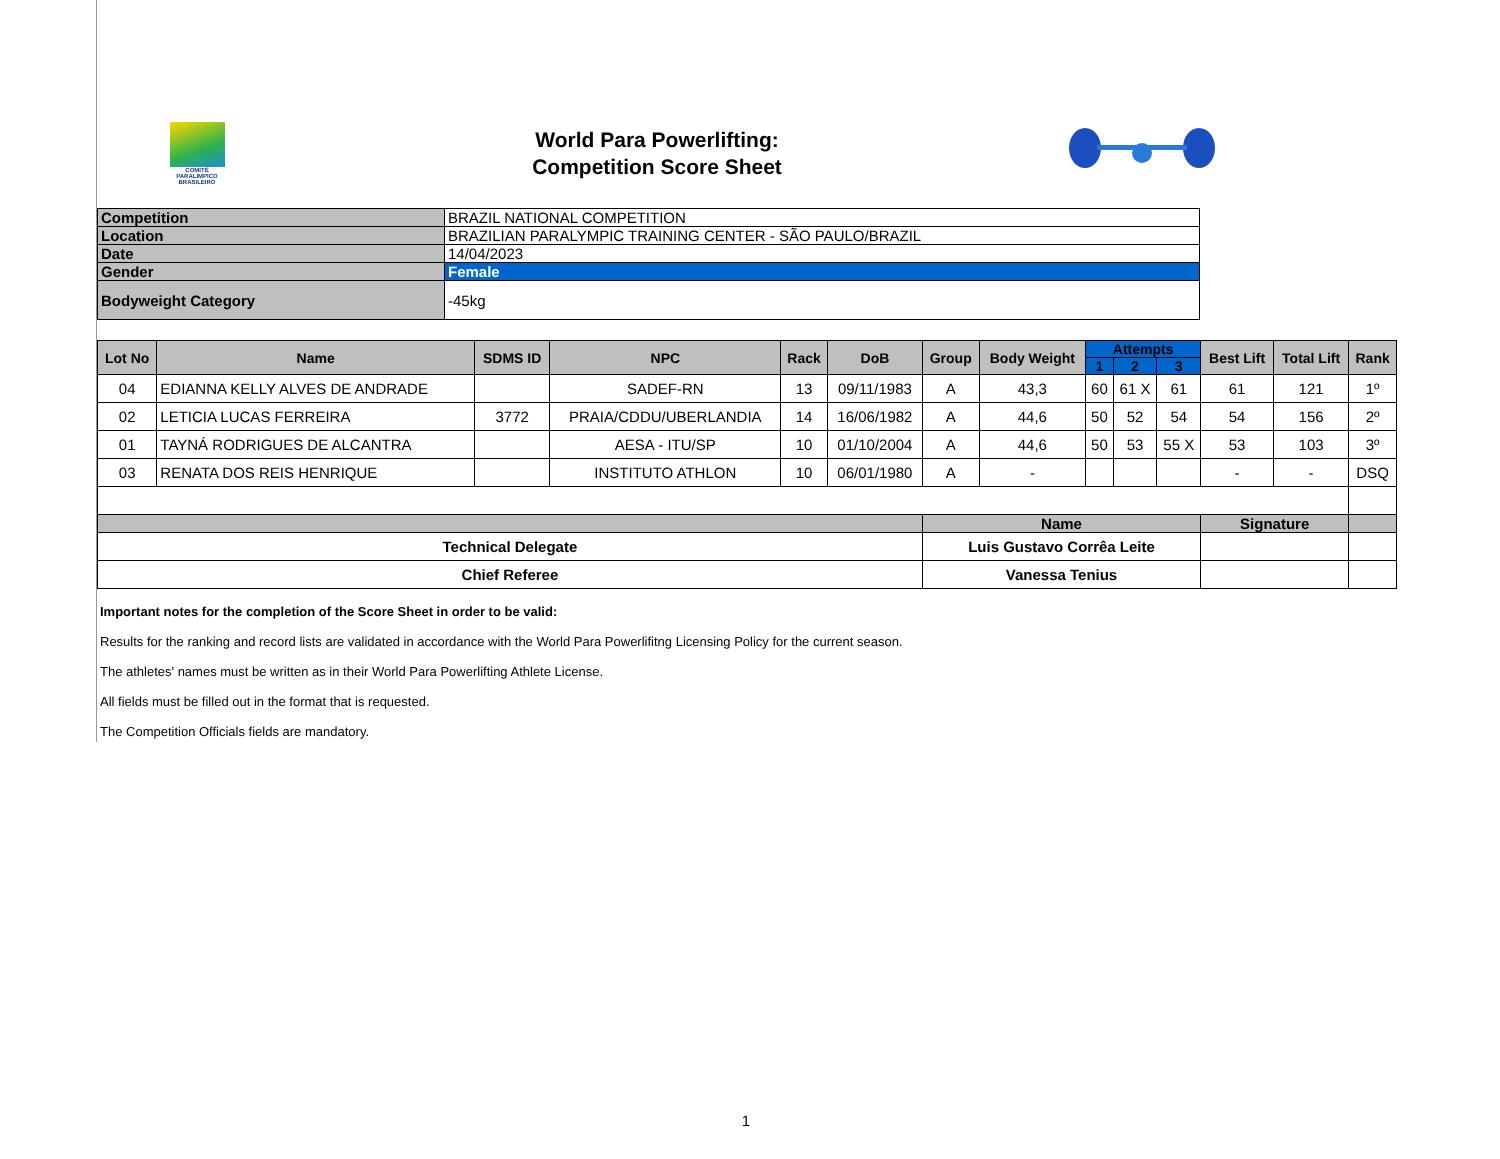COMITÊ
PARALIMPICO
BRASILEIRO
World Para Powerlifting:
Competition Score Sheet
| Competition | BRAZIL NATIONAL COMPETITION |
| Location | BRAZILIAN PARALYMPIC TRAINING CENTER - SÃO PAULO/BRAZIL |
| Date | 14/04/2023 |
| Gender | Female |
| Bodyweight Category | -45kg |
| Lot No | Name | SDMS ID | NPC | Rack | DoB | Group | Body Weight | Attempts | | | Best Lift | Total Lift | Rank |
| --- | --- | --- | --- | --- | --- | --- | --- | --- | --- | --- | --- | --- | --- |
| | | | | | | | | 1 | 2 | 3 | | | |
| 04 | EDIANNA KELLY ALVES DE ANDRADE | | SADEF-RN | 13 | 09/11/1983 | A | 43,3 | 60 | 61 X | 61 | 61 | 121 | 1º |
| 02 | LETICIA LUCAS FERREIRA | 3772 | PRAIA/CDDU/UBERLANDIA | 14 | 16/06/1982 | A | 44,6 | 50 | 52 | 54 | 54 | 156 | 2º |
| 01 | TAYNÁ RODRIGUES DE ALCANTRA | | AESA - ITU/SP | 10 | 01/10/2004 | A | 44,6 | 50 | 53 | 55 X | 53 | 103 | 3º |
| 03 | RENATA DOS REIS HENRIQUE | | INSTITUTO ATHLON | 10 | 06/01/1980 | A | - | | | | - | - | DSQ |
| | | | | | | Name | | | | | Signature | | |
| Technical Delegate | | | | | | Luis Gustavo Corrêa Leite | | | | | | | |
| Chief Referee | | | | | | Vanessa Tenius | | | | | | | |
Important notes for the completion of the Score Sheet in order to be valid:
Results for the ranking and record lists are validated in accordance with the World Para Powerlifitng Licensing Policy for the current season.
The athletes' names must be written as in their World Para Powerlifting Athlete License.
All fields must be filled out in the format that is requested.
The Competition Officials fields are mandatory.
1